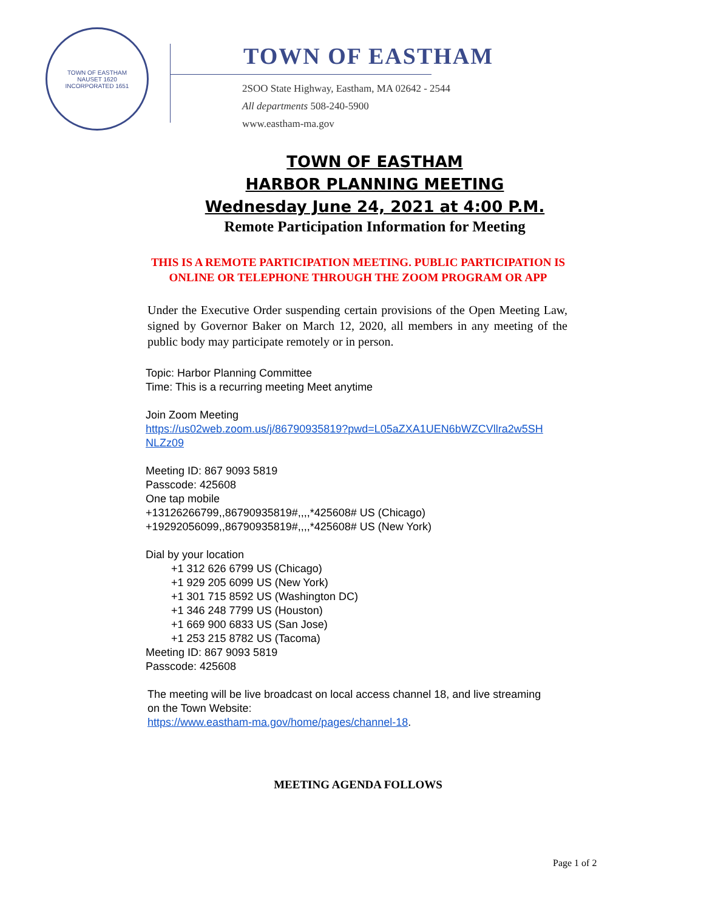TOWN OF EASTHAM
NAUSET 1620
INCORPORATED 1651
TOWN OF EASTHAM
2SOO State Highway, Eastham, MA 02642 - 2544
All departments 508-240-5900
www.eastham-ma.gov
TOWN OF EASTHAM
HARBOR PLANNING MEETING
Wednesday June 24, 2021 at 4:00 P.M.
Remote Participation Information for Meeting
THIS IS A REMOTE PARTICIPATION MEETING. PUBLIC PARTICIPATION IS ONLINE OR TELEPHONE THROUGH THE ZOOM PROGRAM OR APP
Under the Executive Order suspending certain provisions of the Open Meeting Law, signed by Governor Baker on March 12, 2020, all members in any meeting of the public body may participate remotely or in person.
Topic: Harbor Planning Committee
Time: This is a recurring meeting Meet anytime
Join Zoom Meeting
https://us02web.zoom.us/j/86790935819?pwd=L05aZXA1UEN6bWZCVllra2w5SH
NLZz09
Meeting ID: 867 9093 5819
Passcode: 425608
One tap mobile
+13126266799,,86790935819#,,,,*425608# US (Chicago)
+19292056099,,86790935819#,,,,*425608# US (New York)
Dial by your location
+1 312 626 6799 US (Chicago)
+1 929 205 6099 US (New York)
+1 301 715 8592 US (Washington DC)
+1 346 248 7799 US (Houston)
+1 669 900 6833 US (San Jose)
+1 253 215 8782 US (Tacoma)
Meeting ID: 867 9093 5819
Passcode: 425608
The meeting will be live broadcast on local access channel 18, and live streaming
on the Town Website:
https://www.eastham-ma.gov/home/pages/channel-18.
MEETING AGENDA FOLLOWS
Page 1 of 2